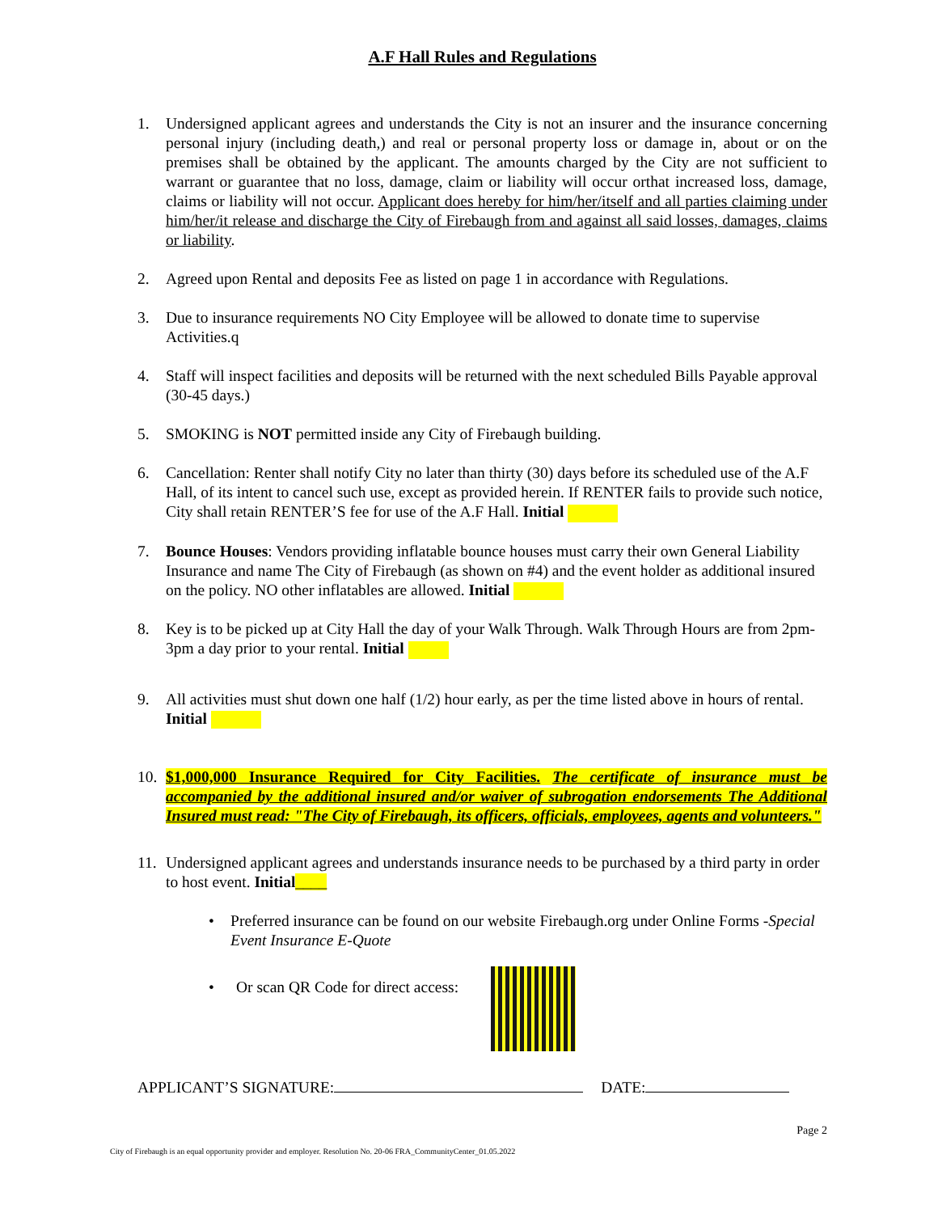A.F Hall Rules and Regulations
1. Undersigned applicant agrees and understands the City is not an insurer and the insurance concerning personal injury (including death,) and real or personal property loss or damage in, about or on the premises shall be obtained by the applicant. The amounts charged by the City are not sufficient to warrant or guarantee that no loss, damage, claim or liability will occur orthat increased loss, damage, claims or liability will not occur. Applicant does hereby for him/her/itself and all parties claiming under him/her/it release and discharge the City of Firebaugh from and against all said losses, damages, claims or liability.
2. Agreed upon Rental and deposits Fee as listed on page 1 in accordance with Regulations.
3. Due to insurance requirements NO City Employee will be allowed to donate time to supervise Activities.q
4. Staff will inspect facilities and deposits will be returned with the next scheduled Bills Payable approval (30-45 days.)
5. SMOKING is NOT permitted inside any City of Firebaugh building.
6. Cancellation: Renter shall notify City no later than thirty (30) days before its scheduled use of the A.F Hall, of its intent to cancel such use, except as provided herein. If RENTER fails to provide such notice, City shall retain RENTER’S fee for use of the A.F Hall. Initial
7. Bounce Houses: Vendors providing inflatable bounce houses must carry their own General Liability Insurance and name The City of Firebaugh (as shown on #4) and the event holder as additional insured on the policy. NO other inflatables are allowed. Initial
8. Key is to be picked up at City Hall the day of your Walk Through. Walk Through Hours are from 2pm-3pm a day prior to your rental. Initial
9. All activities must shut down one half (1/2) hour early, as per the time listed above in hours of rental. Initial
10.
$1,000,000 Insurance Required for City Facilities. The certificate of insurance must be accompanied by the additional insured and/or waiver of subrogation endorsements The Additional Insured must read: "The City of Firebaugh, its officers, officials, employees, agents and volunteers."
11.
Undersigned applicant agrees and understands insurance needs to be purchased by a third party in order to host event. Initial____
• Preferred insurance can be found on our website Firebaugh.org under Online Forms -Special Event Insurance E-Quote
• Or scan QR Code for direct access:
APPLICANT’S SIGNATURE: DATE:
Page 2
City of Firebaugh is an equal opportunity provider and employer. Resolution No. 20-06 FRA_CommunityCenter_01.05.2022